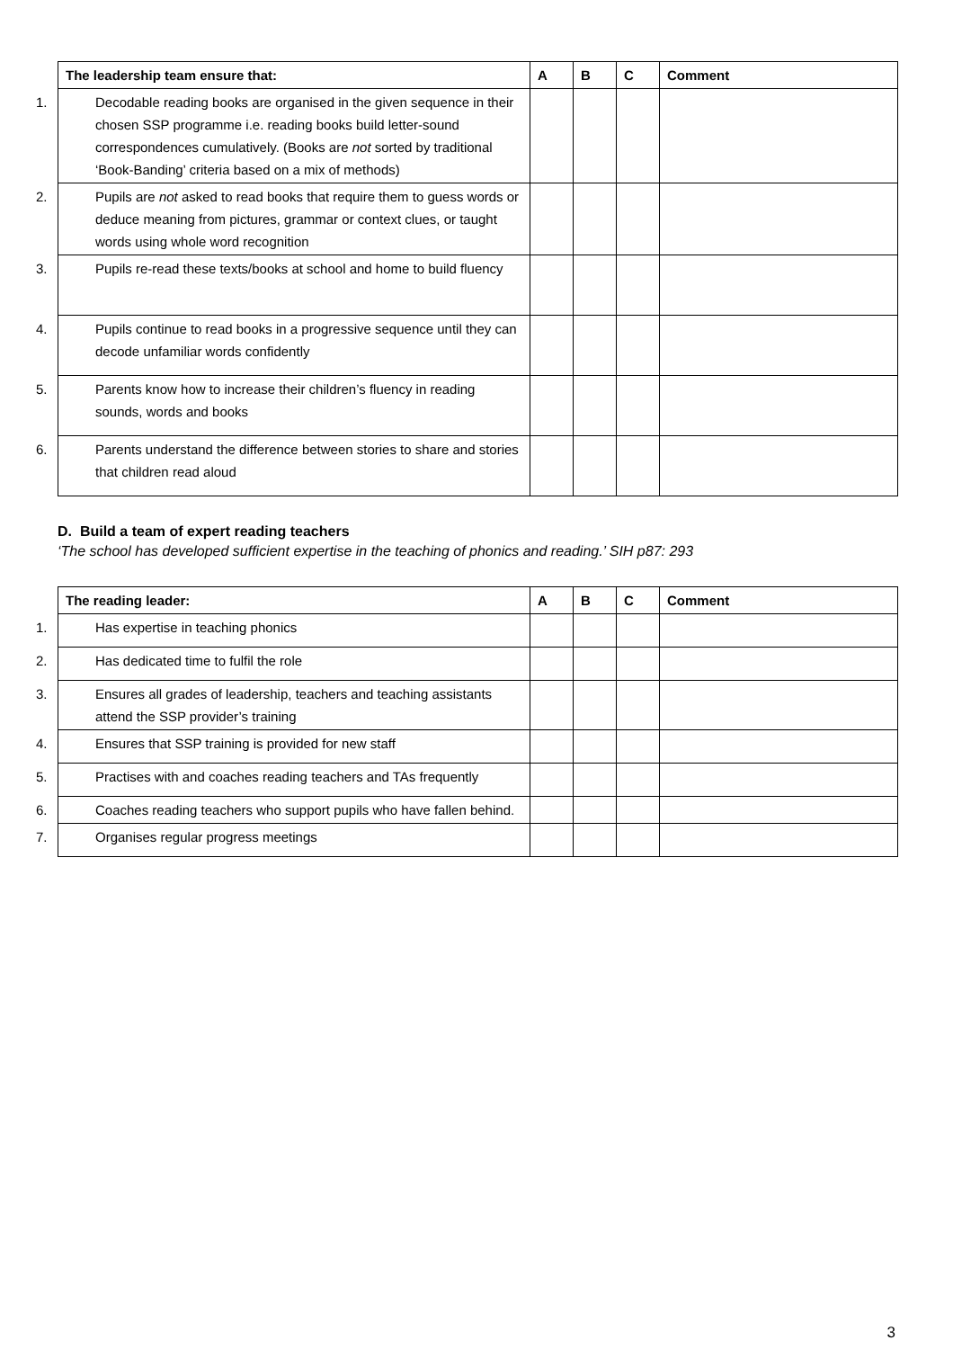| The leadership team ensure that: | A | B | C | Comment |
| --- | --- | --- | --- | --- |
| 1. Decodable reading books are organised in the given sequence in their chosen SSP programme i.e. reading books build letter-sound correspondences cumulatively. (Books are not sorted by traditional ‘Book-Banding’ criteria based on a mix of methods) | | | | |
| 2. Pupils are not asked to read books that require them to guess words or deduce meaning from pictures, grammar or context clues, or taught words using whole word recognition | | | | |
| 3. Pupils re-read these texts/books at school and home to build fluency | | | | |
| 4. Pupils continue to read books in a progressive sequence until they can decode unfamiliar words confidently | | | | |
| 5. Parents know how to increase their children’s fluency in reading sounds, words and books | | | | |
| 6. Parents understand the difference between stories to share and stories that children read aloud | | | | |
D. Build a team of expert reading teachers
‘The school has developed sufficient expertise in the teaching of phonics and reading.’ SIH p87: 293
| The reading leader: | A | B | C | Comment |
| --- | --- | --- | --- | --- |
| 1. Has expertise in teaching phonics | | | | |
| 2. Has dedicated time to fulfil the role | | | | |
| 3. Ensures all grades of leadership, teachers and teaching assistants attend the SSP provider’s training | | | | |
| 4. Ensures that SSP training is provided for new staff | | | | |
| 5. Practises with and coaches reading teachers and TAs frequently | | | | |
| 6. Coaches reading teachers who support pupils who have fallen behind. | | | | |
| 7. Organises regular progress meetings | | | | |
3